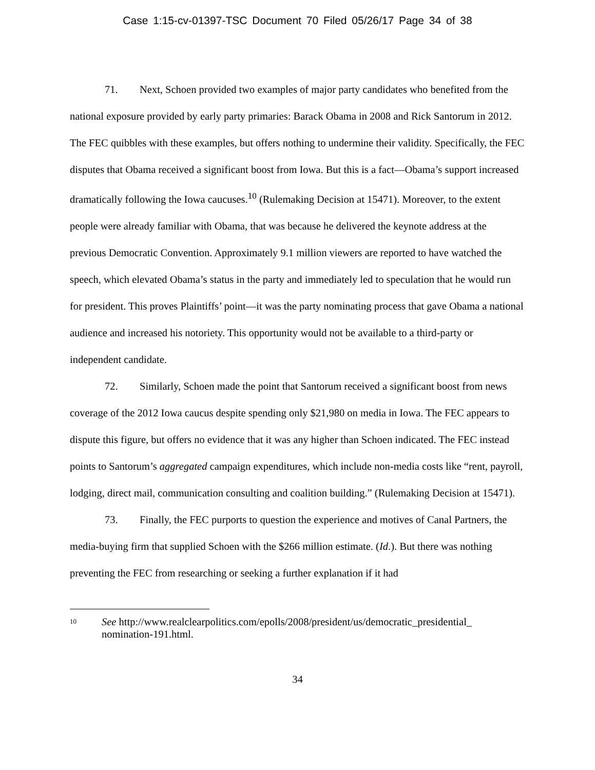Case 1:15-cv-01397-TSC Document 70 Filed 05/26/17 Page 34 of 38
71. Next, Schoen provided two examples of major party candidates who benefited from the national exposure provided by early party primaries: Barack Obama in 2008 and Rick Santorum in 2012. The FEC quibbles with these examples, but offers nothing to undermine their validity. Specifically, the FEC disputes that Obama received a significant boost from Iowa. But this is a fact—Obama’s support increased dramatically following the Iowa caucuses.<sup>10</sup> (Rulemaking Decision at 15471). Moreover, to the extent people were already familiar with Obama, that was because he delivered the keynote address at the previous Democratic Convention. Approximately 9.1 million viewers are reported to have watched the speech, which elevated Obama’s status in the party and immediately led to speculation that he would run for president. This proves Plaintiffs’ point—it was the party nominating process that gave Obama a national audience and increased his notoriety. This opportunity would not be available to a third-party or independent candidate.
72. Similarly, Schoen made the point that Santorum received a significant boost from news coverage of the 2012 Iowa caucus despite spending only $21,980 on media in Iowa. The FEC appears to dispute this figure, but offers no evidence that it was any higher than Schoen indicated. The FEC instead points to Santorum’s aggregated campaign expenditures, which include non-media costs like “rent, payroll, lodging, direct mail, communication consulting and coalition building.” (Rulemaking Decision at 15471).
73. Finally, the FEC purports to question the experience and motives of Canal Partners, the media-buying firm that supplied Schoen with the $266 million estimate. (Id.). But there was nothing preventing the FEC from researching or seeking a further explanation if it had
10 See http://www.realclearpolitics.com/epolls/2008/president/us/democratic_presidential_ nomination-191.html.
34